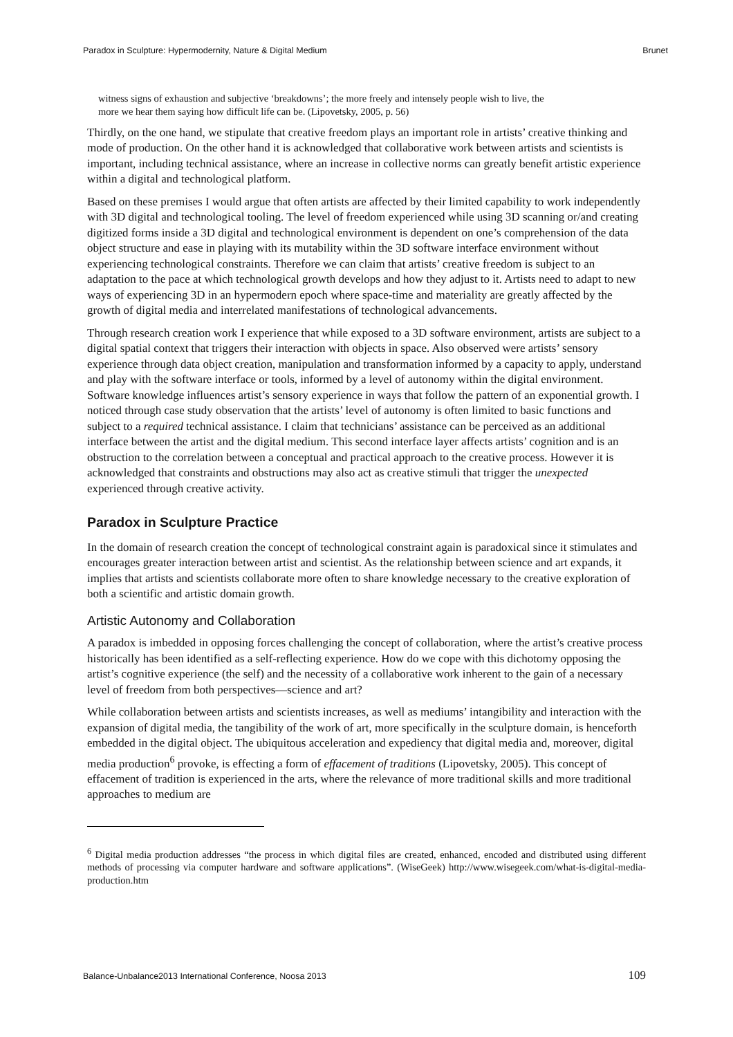Paradox in Sculpture: Hypermodernity, Nature & Digital Medium Brunet
witness signs of exhaustion and subjective ‘breakdowns’; the more freely and intensely people wish to live, the more we hear them saying how difficult life can be. (Lipovetsky, 2005, p. 56)
Thirdly, on the one hand, we stipulate that creative freedom plays an important role in artists’ creative thinking and mode of production. On the other hand it is acknowledged that collaborative work between artists and scientists is important, including technical assistance, where an increase in collective norms can greatly benefit artistic experience within a digital and technological platform.
Based on these premises I would argue that often artists are affected by their limited capability to work independently with 3D digital and technological tooling. The level of freedom experienced while using 3D scanning or/and creating digitized forms inside a 3D digital and technological environment is dependent on one’s comprehension of the data object structure and ease in playing with its mutability within the 3D software interface environment without experiencing technological constraints. Therefore we can claim that artists’ creative freedom is subject to an adaptation to the pace at which technological growth develops and how they adjust to it. Artists need to adapt to new ways of experiencing 3D in an hypermodern epoch where space-time and materiality are greatly affected by the growth of digital media and interrelated manifestations of technological advancements.
Through research creation work I experience that while exposed to a 3D software environment, artists are subject to a digital spatial context that triggers their interaction with objects in space. Also observed were artists’ sensory experience through data object creation, manipulation and transformation informed by a capacity to apply, understand and play with the software interface or tools, informed by a level of autonomy within the digital environment. Software knowledge influences artist’s sensory experience in ways that follow the pattern of an exponential growth. I noticed through case study observation that the artists’ level of autonomy is often limited to basic functions and subject to a required technical assistance. I claim that technicians’ assistance can be perceived as an additional interface between the artist and the digital medium. This second interface layer affects artists’ cognition and is an obstruction to the correlation between a conceptual and practical approach to the creative process. However it is acknowledged that constraints and obstructions may also act as creative stimuli that trigger the unexpected experienced through creative activity.
Paradox in Sculpture Practice
In the domain of research creation the concept of technological constraint again is paradoxical since it stimulates and encourages greater interaction between artist and scientist. As the relationship between science and art expands, it implies that artists and scientists collaborate more often to share knowledge necessary to the creative exploration of both a scientific and artistic domain growth.
Artistic Autonomy and Collaboration
A paradox is imbedded in opposing forces challenging the concept of collaboration, where the artist’s creative process historically has been identified as a self-reflecting experience. How do we cope with this dichotomy opposing the artist’s cognitive experience (the self) and the necessity of a collaborative work inherent to the gain of a necessary level of freedom from both perspectives—science and art?
While collaboration between artists and scientists increases, as well as mediums’ intangibility and interaction with the expansion of digital media, the tangibility of the work of art, more specifically in the sculpture domain, is henceforth embedded in the digital object. The ubiquitous acceleration and expediency that digital media and, moreover, digital media production<sup>6</sup> provoke, is effecting a form of effacement of traditions (Lipovetsky, 2005). This concept of effacement of tradition is experienced in the arts, where the relevance of more traditional skills and more traditional approaches to medium are
<sup>6</sup> Digital media production addresses “the process in which digital files are created, enhanced, encoded and distributed using different methods of processing via computer hardware and software applications”. (WiseGeek) http://www.wisegeek.com/what-is-digital-media-production.htm
Balance-Unbalance2013 International Conference, Noosa 2013 109